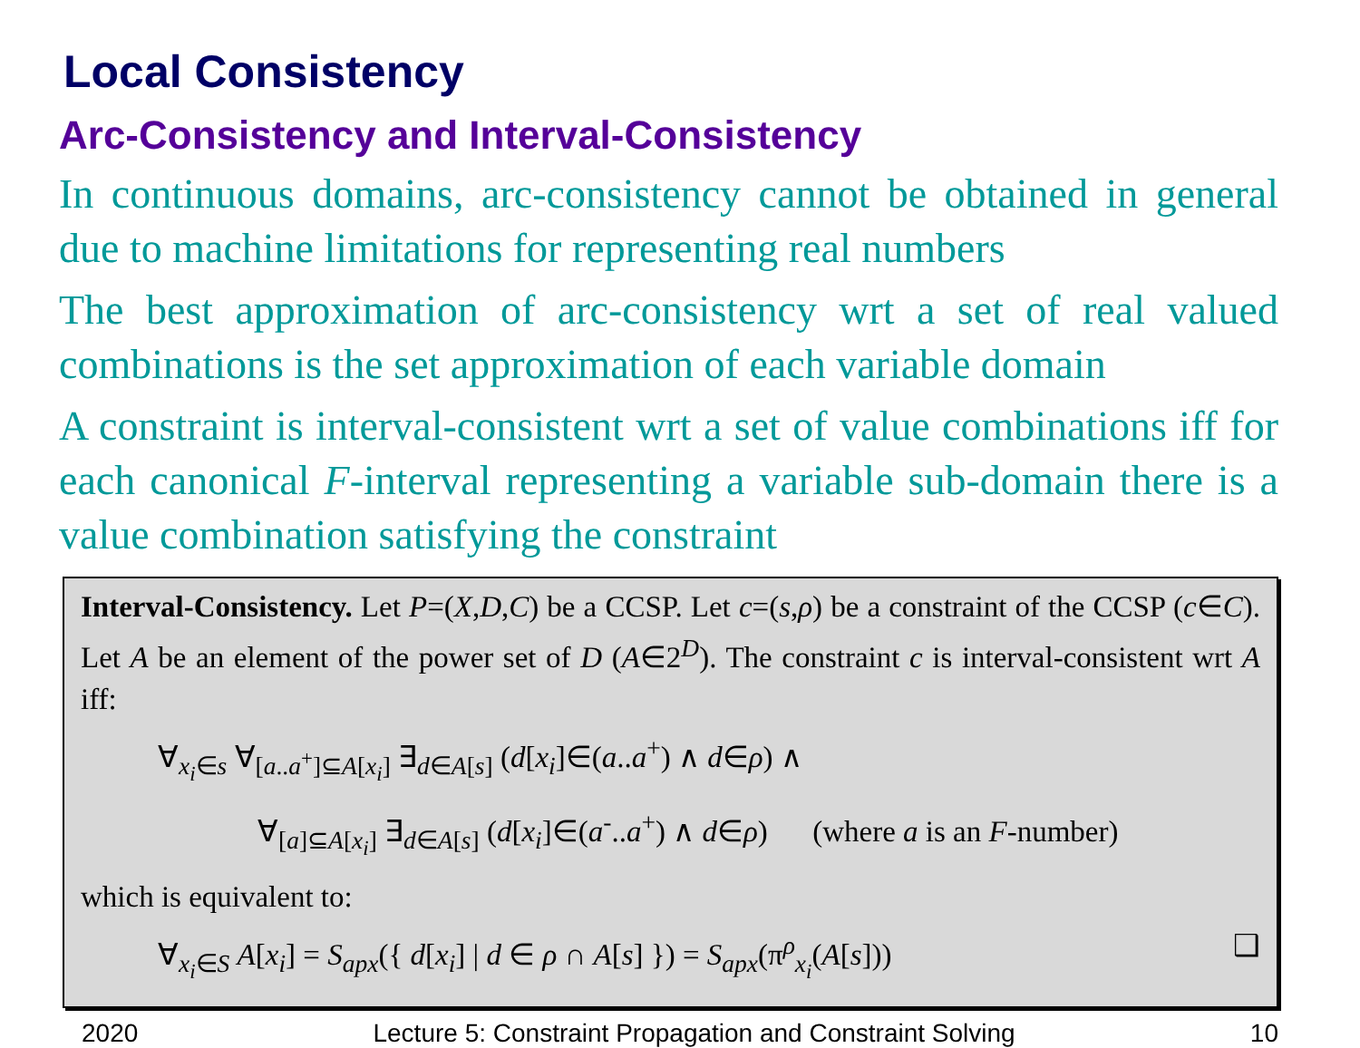Local Consistency
Arc-Consistency and Interval-Consistency
In continuous domains, arc-consistency cannot be obtained in general due to machine limitations for representing real numbers
The best approximation of arc-consistency wrt a set of real valued combinations is the set approximation of each variable domain
A constraint is interval-consistent wrt a set of value combinations iff for each canonical F-interval representing a variable sub-domain there is a value combination satisfying the constraint
Interval-Consistency. Let P=(X,D,C) be a CCSP. Let c=(s,ρ) be a constraint of the CCSP (c∈C). Let A be an element of the power set of D (A∈2<sup>D</sup>). The constraint c is interval-consistent wrt A iff:
∀<sub>x<sub>i</sub>∈s</sub> ∀<sub>[a..a<sup>+</sup>]⊆A[x<sub>i</sub>]</sub> ∃<sub>d∈A[s]</sub> (d[x<sub>i</sub>]∈(a..a<sup>+</sup>) ∧ d∈ρ) ∧
∀<sub>[a]⊆A[x<sub>i</sub>]</sub> ∃<sub>d∈A[s]</sub> (d[x<sub>i</sub>]∈(a<sup>-</sup>..a<sup>+</sup>) ∧ d∈ρ) (where a is an F-number)
which is equivalent to:
∀<sub>x<sub>i</sub>∈S</sub> A[x<sub>i</sub>] = S<sub>apx</sub>({ d[x<sub>i</sub>] | d ∈ ρ ∩ A[s] }) = S<sub>apx</sub>(π<sup>ρ</sup><sub>x<sub>i</sub></sub>(A[s])) ❑
2020 Lecture 5: Constraint Propagation and Constraint Solving 10